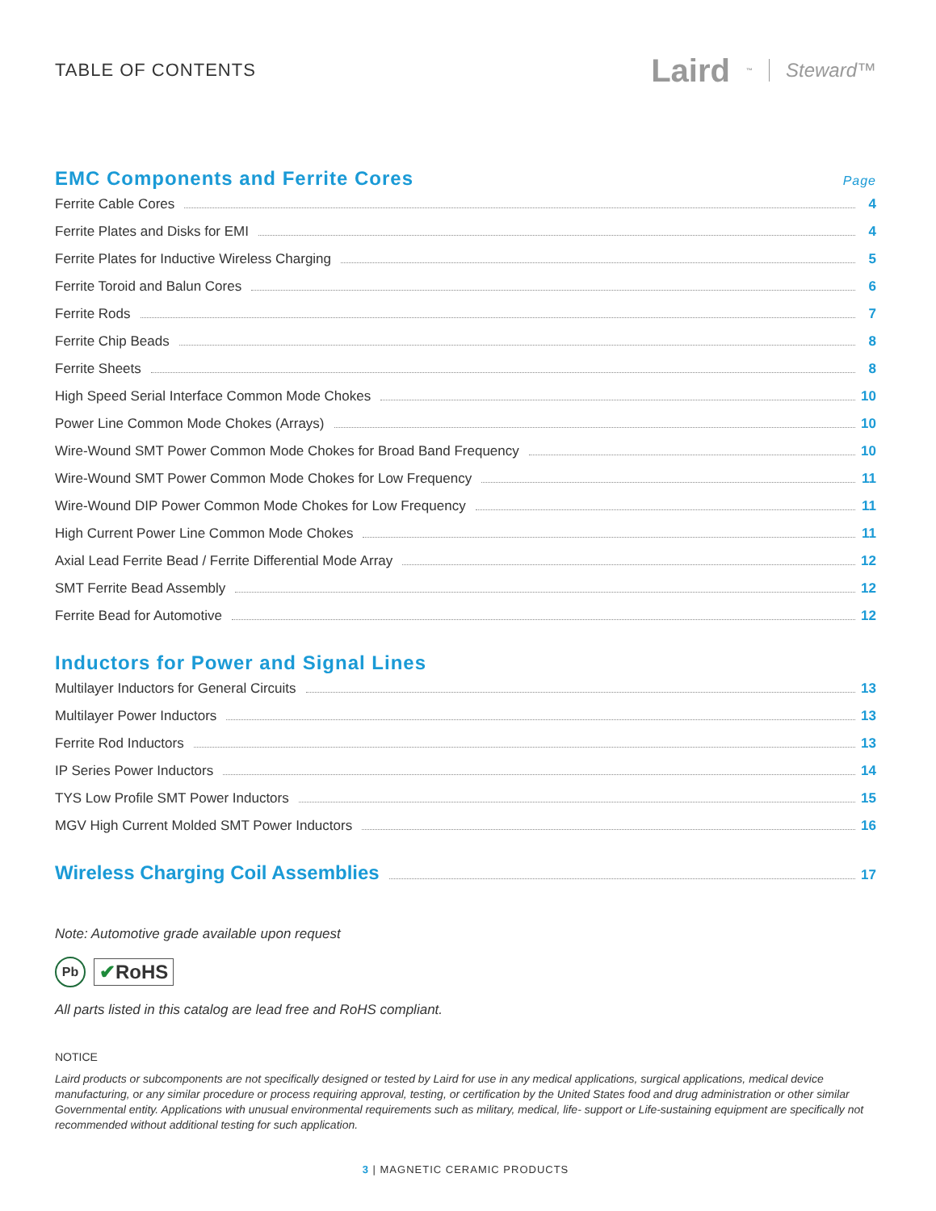TABLE OF CONTENTS
Laird<sup>™</sup> Steward™
EMC Components and Ferrite Cores Page
Ferrite Cable Cores 4
Ferrite Plates and Disks for EMI 4
Ferrite Plates for Inductive Wireless Charging 5
Ferrite Toroid and Balun Cores 6
Ferrite Rods 7
Ferrite Chip Beads 8
Ferrite Sheets 8
High Speed Serial Interface Common Mode Chokes 10
Power Line Common Mode Chokes (Arrays) 10
Wire-Wound SMT Power Common Mode Chokes for Broad Band Frequency 10
Wire-Wound SMT Power Common Mode Chokes for Low Frequency 11
Wire-Wound DIP Power Common Mode Chokes for Low Frequency 11
High Current Power Line Common Mode Chokes 11
Axial Lead Ferrite Bead / Ferrite Differential Mode Array 12
SMT Ferrite Bead Assembly 12
Ferrite Bead for Automotive 12
Inductors for Power and Signal Lines
Multilayer Inductors for General Circuits 13
Multilayer Power Inductors 13
Ferrite Rod Inductors 13
IP Series Power Inductors 14
TYS Low Profile SMT Power Inductors 15
MGV High Current Molded SMT Power Inductors 16
Wireless Charging Coil Assemblies 17
Note: Automotive grade available upon request
Pb
✔RoHS
All parts listed in this catalog are lead free and RoHS compliant.
NOTICE
Laird products or subcomponents are not specifically designed or tested by Laird for use in any medical applications, surgical applications, medical device manufacturing, or any similar procedure or process requiring approval, testing, or certification by the United States food and drug administration or other similar Governmental entity. Applications with unusual environmental requirements such as military, medical, life- support or Life-sustaining equipment are specifically not recommended without additional testing for such application.
3 | MAGNETIC CERAMIC PRODUCTS